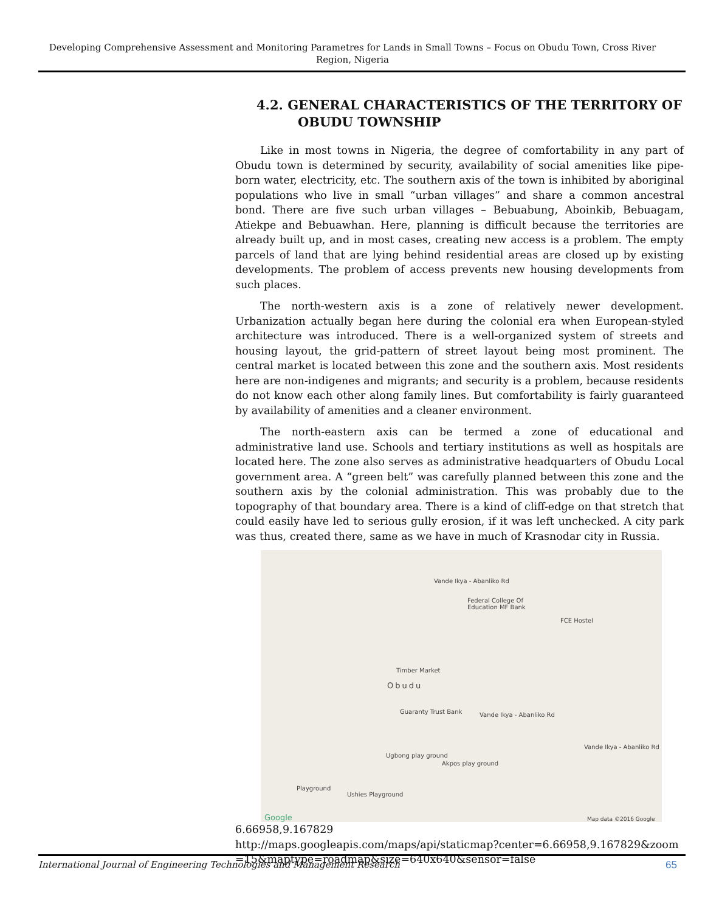Developing Comprehensive Assessment and Monitoring Parametres for Lands in Small Towns – Focus on Obudu Town, Cross River Region, Nigeria
4.2. GENERAL CHARACTERISTICS OF THE TERRITORY OF
OBUDU TOWNSHIP
Like in most towns in Nigeria, the degree of comfortability in any part of Obudu town is determined by security, availability of social amenities like pipe-born water, electricity, etc. The southern axis of the town is inhibited by aboriginal populations who live in small “urban villages” and share a common ancestral bond. There are five such urban villages – Bebuabung, Aboinkib, Bebuagam, Atiekpe and Bebuawhan. Here, planning is difficult because the territories are already built up, and in most cases, creating new access is a problem. The empty parcels of land that are lying behind residential areas are closed up by existing developments. The problem of access prevents new housing developments from such places.
The north-western axis is a zone of relatively newer development. Urbanization actually began here during the colonial era when European-styled architecture was introduced. There is a well-organized system of streets and housing layout, the grid-pattern of street layout being most prominent. The central market is located between this zone and the southern axis. Most residents here are non-indigenes and migrants; and security is a problem, because residents do not know each other along family lines. But comfortability is fairly guaranteed by availability of amenities and a cleaner environment.
The north-eastern axis can be termed a zone of educational and administrative land use. Schools and tertiary institutions as well as hospitals are located here. The zone also serves as administrative headquarters of Obudu Local government area. A “green belt” was carefully planned between this zone and the southern axis by the colonial administration. This was probably due to the topography of that boundary area. There is a kind of cliff-edge on that stretch that could easily have led to serious gully erosion, if it was left unchecked. A city park was thus, created there, same as we have in much of Krasnodar city in Russia.
Vande Ikya - Abanliko Rd
Federal College Of
Education MF Bank
FCE Hostel
Timber Market
Obudu
Guaranty Trust Bank Vande Ikya - Abanliko Rd
Vande Ikya - Abanliko Rd
Ugbong play ground
Akpos play ground
Playground
Ushies Playground
Google Map data ©2016 Google
6.66958,9.167829
http://maps.googleapis.com/maps/api/staticmap?center=6.66958,9.167829&zoom=15&maptype=roadmap&size=640x640&sensor=false
International Journal of Engineering Technologies and Management Research 65